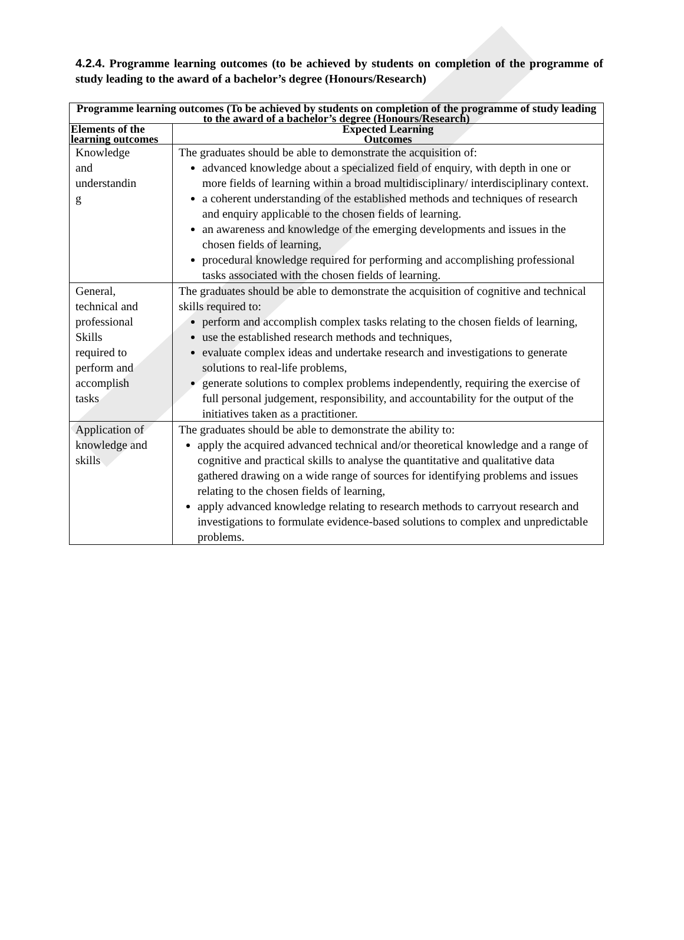4.2.4. Programme learning outcomes (to be achieved by students on completion of the programme of study leading to the award of a bachelor’s degree (Honours/Research)
| Programme learning outcomes (To be achieved by students on completion of the programme of study leading to the award of a bachelor’s degree (Honours/Research) | |
| --- | --- |
| Elements of the learning outcomes | Expected Learning Outcomes |
| Knowledge and understandin g | The graduates should be able to demonstrate the acquisition of: advanced knowledge about a specialized field of enquiry, with depth in one or more fields of learning within a broad multidisciplinary/ interdisciplinary context. a coherent understanding of the established methods and techniques of research and enquiry applicable to the chosen fields of learning. an awareness and knowledge of the emerging developments and issues in the chosen fields of learning, procedural knowledge required for performing and accomplishing professional tasks associated with the chosen fields of learning. |
| General, technical and professional Skills required to perform and accomplish tasks | The graduates should be able to demonstrate the acquisition of cognitive and technical skills required to: perform and accomplish complex tasks relating to the chosen fields of learning, use the established research methods and techniques, evaluate complex ideas and undertake research and investigations to generate solutions to real-life problems, generate solutions to complex problems independently, requiring the exercise of full personal judgement, responsibility, and accountability for the output of the initiatives taken as a practitioner. |
| Application of knowledge and skills | The graduates should be able to demonstrate the ability to: apply the acquired advanced technical and/or theoretical knowledge and a range of cognitive and practical skills to analyse the quantitative and qualitative data gathered drawing on a wide range of sources for identifying problems and issues relating to the chosen fields of learning, apply advanced knowledge relating to research methods to carryout research and investigations to formulate evidence-based solutions to complex and unpredictable problems. |